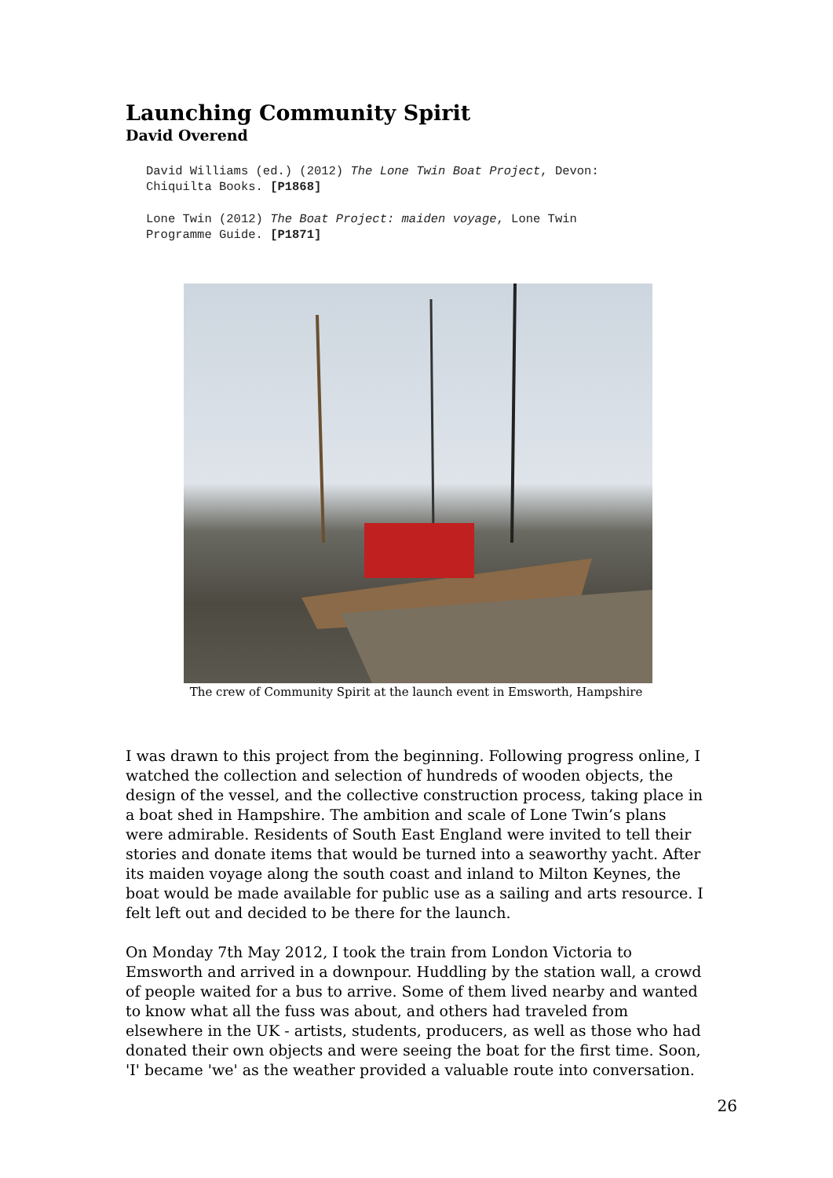Launching Community Spirit
David Overend
David Williams (ed.) (2012) The Lone Twin Boat Project, Devon:
Chiquilta Books. [P1868]
Lone Twin (2012) The Boat Project: maiden voyage, Lone Twin
Programme Guide. [P1871]
The crew of Community Spirit at the launch event in Emsworth, Hampshire
I was drawn to this project from the beginning. Following progress online, I watched the collection and selection of hundreds of wooden objects, the design of the vessel, and the collective construction process, taking place in a boat shed in Hampshire. The ambition and scale of Lone Twin’s plans were admirable. Residents of South East England were invited to tell their stories and donate items that would be turned into a seaworthy yacht. After its maiden voyage along the south coast and inland to Milton Keynes, the boat would be made available for public use as a sailing and arts resource. I felt left out and decided to be there for the launch.
On Monday 7th May 2012, I took the train from London Victoria to Emsworth and arrived in a downpour. Huddling by the station wall, a crowd of people waited for a bus to arrive. Some of them lived nearby and wanted to know what all the fuss was about, and others had traveled from elsewhere in the UK - artists, students, producers, as well as those who had donated their own objects and were seeing the boat for the first time. Soon, 'I' became 'we' as the weather provided a valuable route into conversation.
26